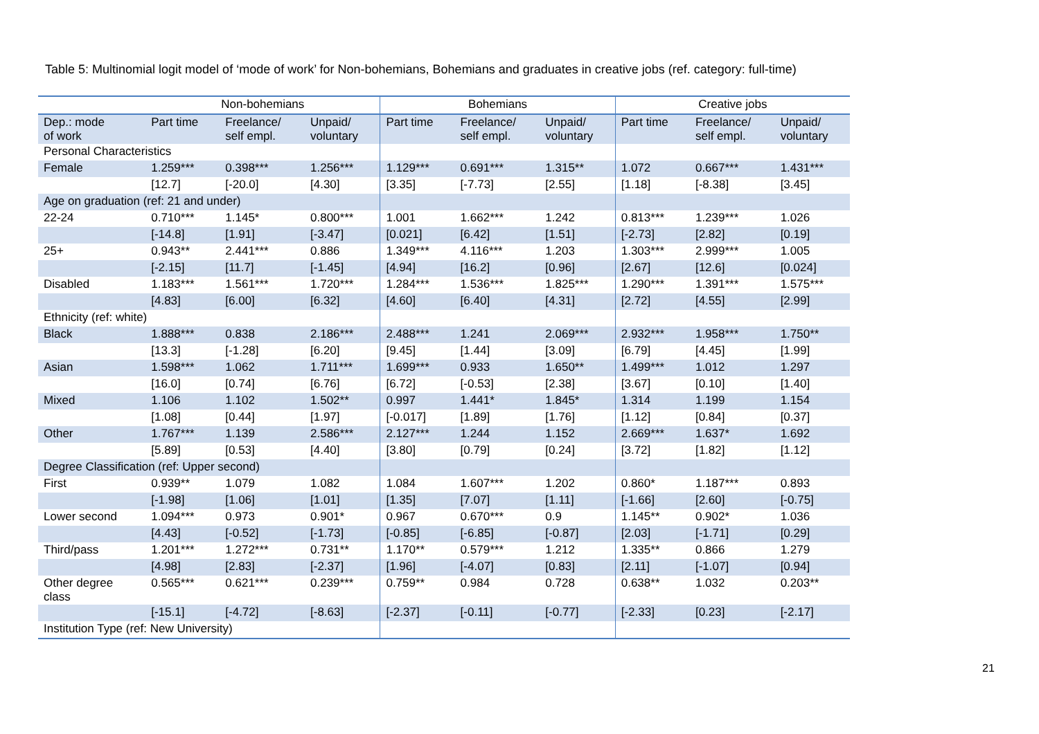Table 5: Multinomial logit model of ‘mode of work’ for Non-bohemians, Bohemians and graduates in creative jobs (ref. category: full-time)
| | Non-bohemians | | | Bohemians | | | Creative jobs | | |
| --- | --- | --- | --- | --- | --- | --- | --- | --- | --- |
| Dep.: mode of work | Part time | Freelance/ self empl. | Unpaid/ voluntary | Part time | Freelance/ self empl. | Unpaid/ voluntary | Part time | Freelance/ self empl. | Unpaid/ voluntary |
| Personal Characteristics | | | | | | | | | |
| Female | 1.259*** | 0.398*** | 1.256*** | 1.129*** | 0.691*** | 1.315** | 1.072 | 0.667*** | 1.431*** |
| | [12.7] | [-20.0] | [4.30] | [3.35] | [-7.73] | [2.55] | [1.18] | [-8.38] | [3.45] |
| Age on graduation (ref: 21 and under) | | | | | | | | | |
| 22-24 | 0.710*** | 1.145* | 0.800*** | 1.001 | 1.662*** | 1.242 | 0.813*** | 1.239*** | 1.026 |
| | [-14.8] | [1.91] | [-3.47] | [0.021] | [6.42] | [1.51] | [-2.73] | [2.82] | [0.19] |
| 25+ | 0.943** | 2.441*** | 0.886 | 1.349*** | 4.116*** | 1.203 | 1.303*** | 2.999*** | 1.005 |
| | [-2.15] | [11.7] | [-1.45] | [4.94] | [16.2] | [0.96] | [2.67] | [12.6] | [0.024] |
| Disabled | 1.183*** | 1.561*** | 1.720*** | 1.284*** | 1.536*** | 1.825*** | 1.290*** | 1.391*** | 1.575*** |
| | [4.83] | [6.00] | [6.32] | [4.60] | [6.40] | [4.31] | [2.72] | [4.55] | [2.99] |
| Ethnicity (ref: white) | | | | | | | | | |
| Black | 1.888*** | 0.838 | 2.186*** | 2.488*** | 1.241 | 2.069*** | 2.932*** | 1.958*** | 1.750** |
| | [13.3] | [-1.28] | [6.20] | [9.45] | [1.44] | [3.09] | [6.79] | [4.45] | [1.99] |
| Asian | 1.598*** | 1.062 | 1.711*** | 1.699*** | 0.933 | 1.650** | 1.499*** | 1.012 | 1.297 |
| | [16.0] | [0.74] | [6.76] | [6.72] | [-0.53] | [2.38] | [3.67] | [0.10] | [1.40] |
| Mixed | 1.106 | 1.102 | 1.502** | 0.997 | 1.441* | 1.845* | 1.314 | 1.199 | 1.154 |
| | [1.08] | [0.44] | [1.97] | [-0.017] | [1.89] | [1.76] | [1.12] | [0.84] | [0.37] |
| Other | 1.767*** | 1.139 | 2.586*** | 2.127*** | 1.244 | 1.152 | 2.669*** | 1.637* | 1.692 |
| | [5.89] | [0.53] | [4.40] | [3.80] | [0.79] | [0.24] | [3.72] | [1.82] | [1.12] |
| Degree Classification (ref: Upper second) | | | | | | | | | |
| First | 0.939** | 1.079 | 1.082 | 1.084 | 1.607*** | 1.202 | 0.860* | 1.187*** | 0.893 |
| | [-1.98] | [1.06] | [1.01] | [1.35] | [7.07] | [1.11] | [-1.66] | [2.60] | [-0.75] |
| Lower second | 1.094*** | 0.973 | 0.901* | 0.967 | 0.670*** | 0.9 | 1.145** | 0.902* | 1.036 |
| | [4.43] | [-0.52] | [-1.73] | [-0.85] | [-6.85] | [-0.87] | [2.03] | [-1.71] | [0.29] |
| Third/pass | 1.201*** | 1.272*** | 0.731** | 1.170** | 0.579*** | 1.212 | 1.335** | 0.866 | 1.279 |
| | [4.98] | [2.83] | [-2.37] | [1.96] | [-4.07] | [0.83] | [2.11] | [-1.07] | [0.94] |
| Other degree class | 0.565*** | 0.621*** | 0.239*** | 0.759** | 0.984 | 0.728 | 0.638** | 1.032 | 0.203** |
| | [-15.1] | [-4.72] | [-8.63] | [-2.37] | [-0.11] | [-0.77] | [-2.33] | [0.23] | [-2.17] |
| Institution Type (ref: New University) | | | | | | | | | |
21